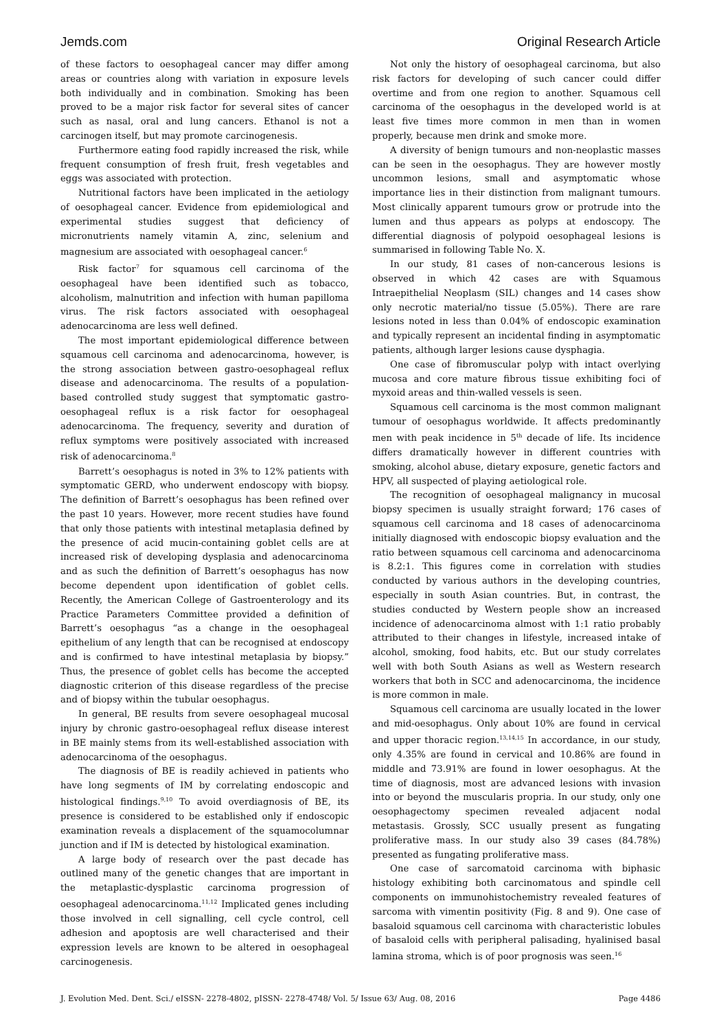Jemds.com Original Research Article
of these factors to oesophageal cancer may differ among areas or countries along with variation in exposure levels both individually and in combination. Smoking has been proved to be a major risk factor for several sites of cancer such as nasal, oral and lung cancers. Ethanol is not a carcinogen itself, but may promote carcinogenesis.
Furthermore eating food rapidly increased the risk, while frequent consumption of fresh fruit, fresh vegetables and eggs was associated with protection.
Nutritional factors have been implicated in the aetiology of oesophageal cancer. Evidence from epidemiological and experimental studies suggest that deficiency of micronutrients namely vitamin A, zinc, selenium and magnesium are associated with oesophageal cancer.<sup>6</sup>
Risk factor<sup>7</sup> for squamous cell carcinoma of the oesophageal have been identified such as tobacco, alcoholism, malnutrition and infection with human papilloma virus. The risk factors associated with oesophageal adenocarcinoma are less well defined.
The most important epidemiological difference between squamous cell carcinoma and adenocarcinoma, however, is the strong association between gastro-oesophageal reflux disease and adenocarcinoma. The results of a population-based controlled study suggest that symptomatic gastro-oesophageal reflux is a risk factor for oesophageal adenocarcinoma. The frequency, severity and duration of reflux symptoms were positively associated with increased risk of adenocarcinoma.<sup>8</sup>
Barrett’s oesophagus is noted in 3% to 12% patients with symptomatic GERD, who underwent endoscopy with biopsy. The definition of Barrett’s oesophagus has been refined over the past 10 years. However, more recent studies have found that only those patients with intestinal metaplasia defined by the presence of acid mucin-containing goblet cells are at increased risk of developing dysplasia and adenocarcinoma and as such the definition of Barrett’s oesophagus has now become dependent upon identification of goblet cells. Recently, the American College of Gastroenterology and its Practice Parameters Committee provided a definition of Barrett’s oesophagus “as a change in the oesophageal epithelium of any length that can be recognised at endoscopy and is confirmed to have intestinal metaplasia by biopsy.” Thus, the presence of goblet cells has become the accepted diagnostic criterion of this disease regardless of the precise and of biopsy within the tubular oesophagus.
In general, BE results from severe oesophageal mucosal injury by chronic gastro-oesophageal reflux disease interest in BE mainly stems from its well-established association with adenocarcinoma of the oesophagus.
The diagnosis of BE is readily achieved in patients who have long segments of IM by correlating endoscopic and histological findings.<sup>9,10</sup> To avoid overdiagnosis of BE, its presence is considered to be established only if endoscopic examination reveals a displacement of the squamocolumnar junction and if IM is detected by histological examination.
A large body of research over the past decade has outlined many of the genetic changes that are important in the metaplastic-dysplastic carcinoma progression of oesophageal adenocarcinoma.<sup>11,12</sup> Implicated genes including those involved in cell signalling, cell cycle control, cell adhesion and apoptosis are well characterised and their expression levels are known to be altered in oesophageal carcinogenesis.
Not only the history of oesophageal carcinoma, but also risk factors for developing of such cancer could differ overtime and from one region to another. Squamous cell carcinoma of the oesophagus in the developed world is at least five times more common in men than in women properly, because men drink and smoke more.
A diversity of benign tumours and non-neoplastic masses can be seen in the oesophagus. They are however mostly uncommon lesions, small and asymptomatic whose importance lies in their distinction from malignant tumours. Most clinically apparent tumours grow or protrude into the lumen and thus appears as polyps at endoscopy. The differential diagnosis of polypoid oesophageal lesions is summarised in following Table No. X.
In our study, 81 cases of non-cancerous lesions is observed in which 42 cases are with Squamous Intraepithelial Neoplasm (SIL) changes and 14 cases show only necrotic material/no tissue (5.05%). There are rare lesions noted in less than 0.04% of endoscopic examination and typically represent an incidental finding in asymptomatic patients, although larger lesions cause dysphagia.
One case of fibromuscular polyp with intact overlying mucosa and core mature fibrous tissue exhibiting foci of myxoid areas and thin-walled vessels is seen.
Squamous cell carcinoma is the most common malignant tumour of oesophagus worldwide. It affects predominantly men with peak incidence in 5<sup>th</sup> decade of life. Its incidence differs dramatically however in different countries with smoking, alcohol abuse, dietary exposure, genetic factors and HPV, all suspected of playing aetiological role.
The recognition of oesophageal malignancy in mucosal biopsy specimen is usually straight forward; 176 cases of squamous cell carcinoma and 18 cases of adenocarcinoma initially diagnosed with endoscopic biopsy evaluation and the ratio between squamous cell carcinoma and adenocarcinoma is 8.2:1. This figures come in correlation with studies conducted by various authors in the developing countries, especially in south Asian countries. But, in contrast, the studies conducted by Western people show an increased incidence of adenocarcinoma almost with 1:1 ratio probably attributed to their changes in lifestyle, increased intake of alcohol, smoking, food habits, etc. But our study correlates well with both South Asians as well as Western research workers that both in SCC and adenocarcinoma, the incidence is more common in male.
Squamous cell carcinoma are usually located in the lower and mid-oesophagus. Only about 10% are found in cervical and upper thoracic region.<sup>13,14,15</sup> In accordance, in our study, only 4.35% are found in cervical and 10.86% are found in middle and 73.91% are found in lower oesophagus. At the time of diagnosis, most are advanced lesions with invasion into or beyond the muscularis propria. In our study, only one oesophagectomy specimen revealed adjacent nodal metastasis. Grossly, SCC usually present as fungating proliferative mass. In our study also 39 cases (84.78%) presented as fungating proliferative mass.
One case of sarcomatoid carcinoma with biphasic histology exhibiting both carcinomatous and spindle cell components on immunohistochemistry revealed features of sarcoma with vimentin positivity (Fig. 8 and 9). One case of basaloid squamous cell carcinoma with characteristic lobules of basaloid cells with peripheral palisading, hyalinised basal lamina stroma, which is of poor prognosis was seen.<sup>16</sup>
J. Evolution Med. Dent. Sci./ eISSN- 2278-4802, pISSN- 2278-4748/ Vol. 5/ Issue 63/ Aug. 08, 2016 Page 4486